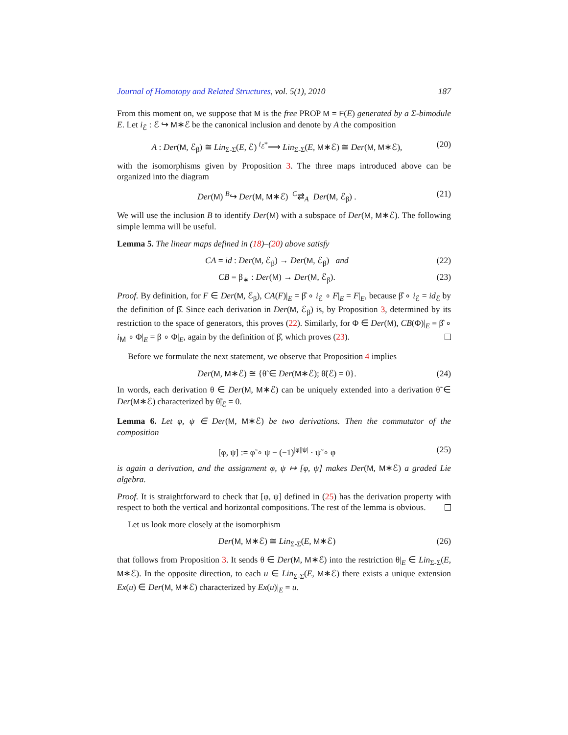Journal of Homotopy and Related Structures, vol. 5(1), 2010 187
From this moment on, we suppose that M is the free PROP M = F(E) generated by a Σ-bimodule E. Let i<sub>ℰ</sub> : ℰ ↪ M∗ℰ be the canonical inclusion and denote by A the composition
A : Der(M, ℰ<sub>β</sub>) ≅ Lin<sub>Σ-Σ</sub>(E, ℰ) <sup>i<sub>ℰ</sub>*</sup>⟶ Lin<sub>Σ-Σ</sub>(E, M∗ℰ) ≅ Der(M, M∗ℰ), (20)
with the isomorphisms given by Proposition 3. The three maps introduced above can be organized into the diagram
Der(M) <sup>B</sup>↪ Der(M, M∗ℰ) <sup>C</sup>⇄<sub>A</sub> Der(M, ℰ<sub>β</sub>) . (21)
We will use the inclusion B to identify Der(M) with a subspace of Der(M, M∗ℰ). The following simple lemma will be useful.
Lemma 5. The linear maps defined in (18)–(20) above satisfy
CA = id : Der(M, ℰ<sub>β</sub>) → Der(M, ℰ<sub>β</sub>) and (22)
CB = β<sub>∗</sub> : Der(M) → Der(M, ℰ<sub>β</sub>). (23)
Proof. By definition, for F ∈ Der(M, ℰ<sub>β</sub>), CA(F)|<sub>E</sub> = β̂ ∘ i<sub>ℰ</sub> ∘ F|<sub>E</sub> = F|<sub>E</sub>, because β̂ ∘ i<sub>ℰ</sub> = id<sub>ℰ</sub> by the definition of β̂. Since each derivation in Der(M, ℰ<sub>β</sub>) is, by Proposition 3, determined by its restriction to the space of generators, this proves (22). Similarly, for Φ ∈ Der(M), CB(Φ)|<sub>E</sub> = β̂ ∘ i<sub>M</sub> ∘ Φ|<sub>E</sub> = β ∘ Φ|<sub>E</sub>, again by the definition of β̂, which proves (23).
Before we formulate the next statement, we observe that Proposition 4 implies
Der(M, M∗ℰ) ≅ {θ̃ ∈ Der(M∗ℰ); θ̃(ℰ) = 0}. (24)
In words, each derivation θ ∈ Der(M, M∗ℰ) can be uniquely extended into a derivation θ̃ ∈ Der(M∗ℰ) characterized by θ̃|<sub>ℰ</sub> = 0.
Lemma 6. Let φ, ψ ∈ Der(M, M∗ℰ) be two derivations. Then the commutator of the composition
[φ, ψ] := φ̃ ∘ ψ − (−1)<sup>|φ||ψ|</sup> · ψ̃ ∘ φ (25)
is again a derivation, and the assignment φ, ψ ↦ [φ, ψ] makes Der(M, M∗ℰ) a graded Lie algebra.
Proof. It is straightforward to check that [φ, ψ] defined in (25) has the derivation property with respect to both the vertical and horizontal compositions. The rest of the lemma is obvious.
Let us look more closely at the isomorphism
Der(M, M∗ℰ) ≅ Lin<sub>Σ-Σ</sub>(E, M∗ℰ) (26)
that follows from Proposition 3. It sends θ ∈ Der(M, M∗ℰ) into the restriction θ|<sub>E</sub> ∈ Lin<sub>Σ-Σ</sub>(E, M∗ℰ). In the opposite direction, to each u ∈ Lin<sub>Σ-Σ</sub>(E, M∗ℰ) there exists a unique extension Ex(u) ∈ Der(M, M∗ℰ) characterized by Ex(u)|<sub>E</sub> = u.